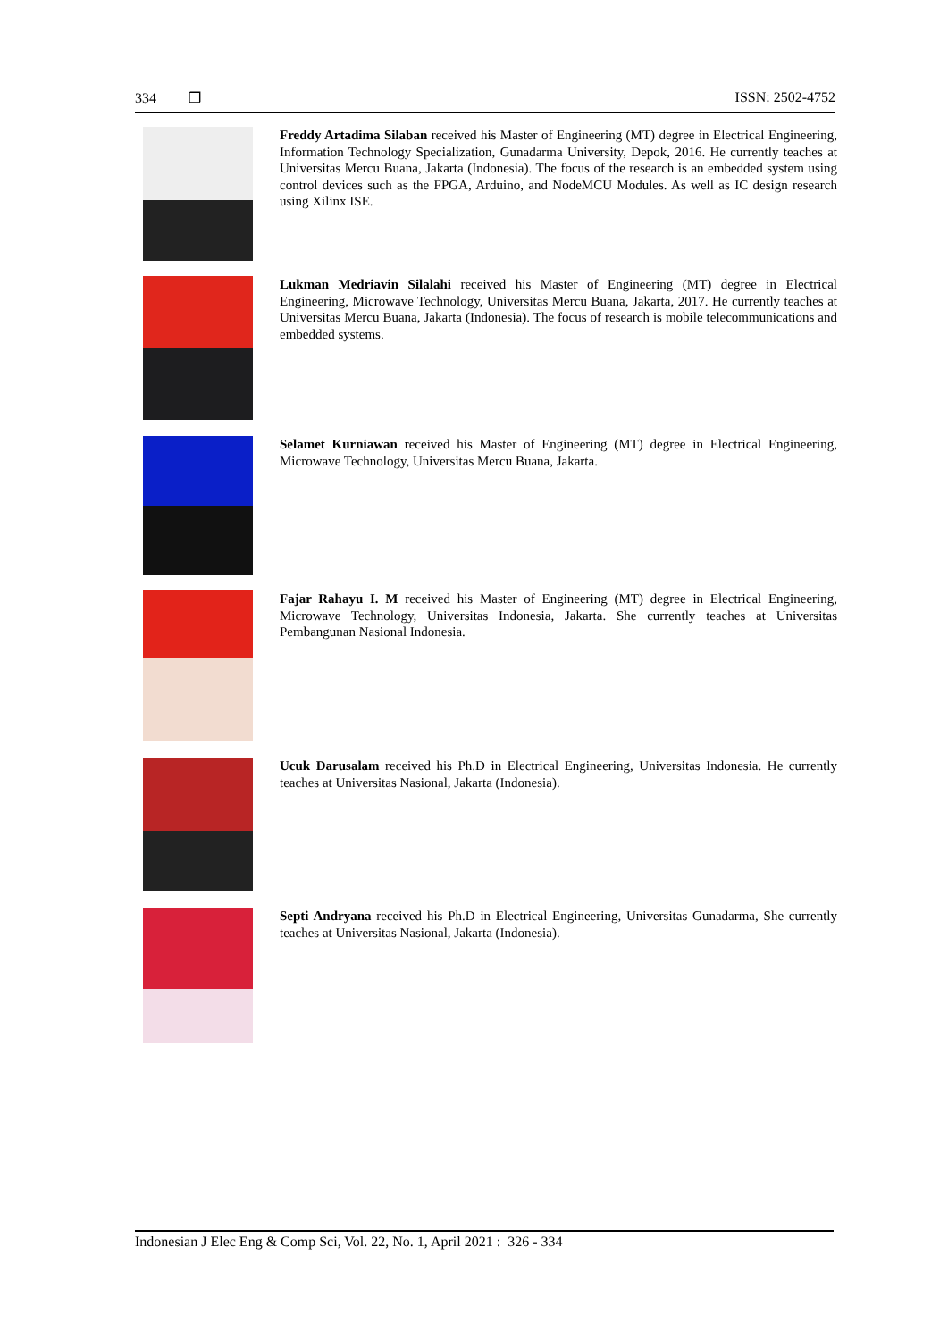334 ❒ ISSN: 2502-4752
Freddy Artadima Silaban received his Master of Engineering (MT) degree in Electrical Engineering, Information Technology Specialization, Gunadarma University, Depok, 2016. He currently teaches at Universitas Mercu Buana, Jakarta (Indonesia). The focus of the research is an embedded system using control devices such as the FPGA, Arduino, and NodeMCU Modules. As well as IC design research using Xilinx ISE.
Lukman Medriavin Silalahi received his Master of Engineering (MT) degree in Electrical Engineering, Microwave Technology, Universitas Mercu Buana, Jakarta, 2017. He currently teaches at Universitas Mercu Buana, Jakarta (Indonesia). The focus of research is mobile telecommunications and embedded systems.
Selamet Kurniawan received his Master of Engineering (MT) degree in Electrical Engineering, Microwave Technology, Universitas Mercu Buana, Jakarta.
Fajar Rahayu I. M received his Master of Engineering (MT) degree in Electrical Engineering, Microwave Technology, Universitas Indonesia, Jakarta. She currently teaches at Universitas Pembangunan Nasional Indonesia.
Ucuk Darusalam received his Ph.D in Electrical Engineering, Universitas Indonesia. He currently teaches at Universitas Nasional, Jakarta (Indonesia).
Septi Andryana received his Ph.D in Electrical Engineering, Universitas Gunadarma, She currently teaches at Universitas Nasional, Jakarta (Indonesia).
Indonesian J Elec Eng & Comp Sci, Vol. 22, No. 1, April 2021 : 326 - 334